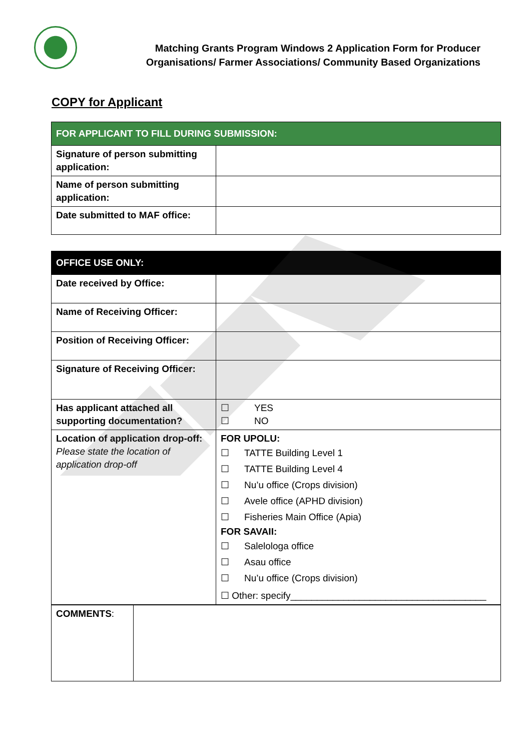Matching Grants Program Windows 2 Application Form for Producer
Organisations/ Farmer Associations/ Community Based Organizations
COPY for Applicant
| FOR APPLICANT TO FILL DURING SUBMISSION: | |
| --- | --- |
| Signature of person submitting application: | |
| Name of person submitting application: | |
| Date submitted to MAF office: | |
| OFFICE USE ONLY: | |
| --- | --- |
| Date received by Office: | |
| Name of Receiving Officer: | |
| Position of Receiving Officer: | |
| Signature of Receiving Officer: | |
| Has applicant attached all supporting documentation? | ☐ YES ☐ NO |
| Location of application drop-off: Please state the location of application drop-off | FOR UPOLU: ☐ TATTE Building Level 1 ☐ TATTE Building Level 4 ☐ Nu’u office (Crops division) ☐ Avele office (APHD division) ☐ Fisheries Main Office (Apia) FOR SAVAII: ☐ Salelologa office ☐ Asau office ☐ Nu’u office (Crops division) ☐ Other: specify_____________________________________ |
| COMMENTS : | |